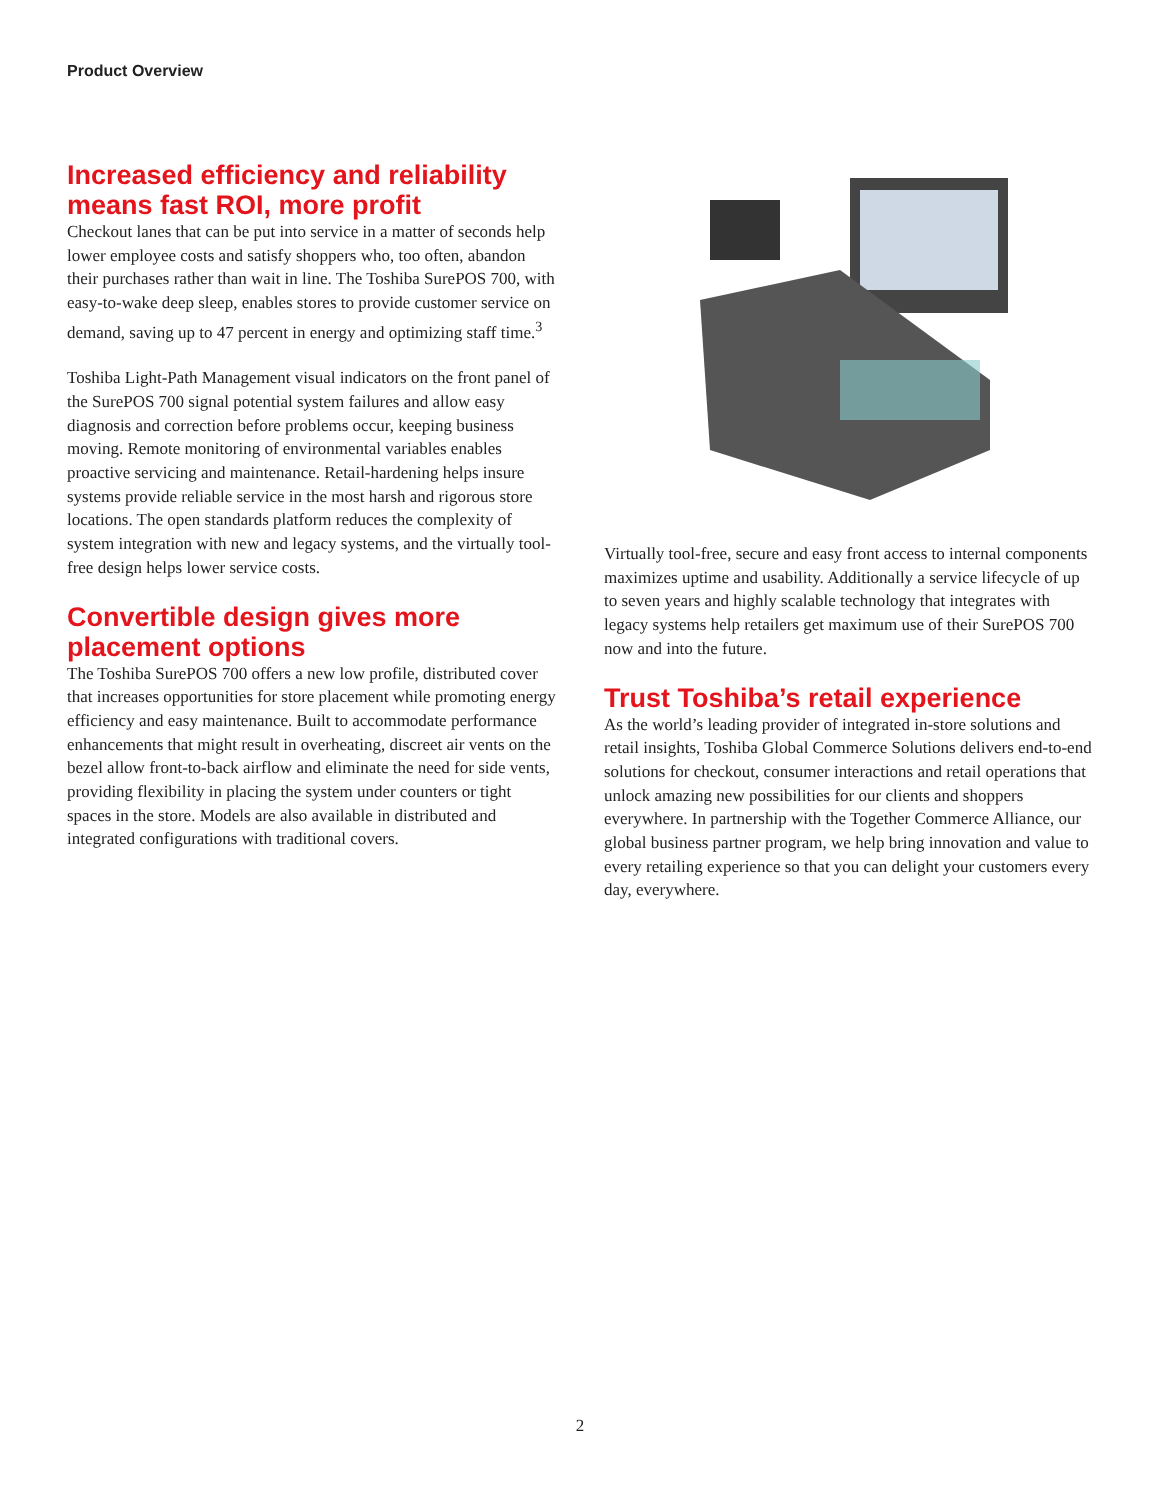Product Overview
Increased efficiency and reliability means fast ROI, more profit
Checkout lanes that can be put into service in a matter of seconds help lower employee costs and satisfy shoppers who, too often, abandon their purchases rather than wait in line. The Toshiba SurePOS 700, with easy-to-wake deep sleep, enables stores to provide customer service on demand, saving up to 47 percent in energy and optimizing staff time.<sup>3</sup>
Toshiba Light-Path Management visual indicators on the front panel of the SurePOS 700 signal potential system failures and allow easy diagnosis and correction before problems occur, keeping business moving. Remote monitoring of environmental variables enables proactive servicing and maintenance. Retail-hardening helps insure systems provide reliable service in the most harsh and rigorous store locations. The open standards platform reduces the complexity of system integration with new and legacy systems, and the virtually tool-free design helps lower service costs.
Convertible design gives more placement options
The Toshiba SurePOS 700 offers a new low profile, distributed cover that increases opportunities for store placement while promoting energy efficiency and easy maintenance. Built to accommodate performance enhancements that might result in overheating, discreet air vents on the bezel allow front-to-back airflow and eliminate the need for side vents, providing flexibility in placing the system under counters or tight spaces in the store. Models are also available in distributed and integrated configurations with traditional covers.
Virtually tool-free, secure and easy front access to internal components maximizes uptime and usability. Additionally a service lifecycle of up to seven years and highly scalable technology that integrates with legacy systems help retailers get maximum use of their SurePOS 700 now and into the future.
Trust Toshiba’s retail experience
As the world’s leading provider of integrated in-store solutions and retail insights, Toshiba Global Commerce Solutions delivers end-to-end solutions for checkout, consumer interactions and retail operations that unlock amazing new possibilities for our clients and shoppers everywhere. In partnership with the Together Commerce Alliance, our global business partner program, we help bring innovation and value to every retailing experience so that you can delight your customers every day, everywhere.
2